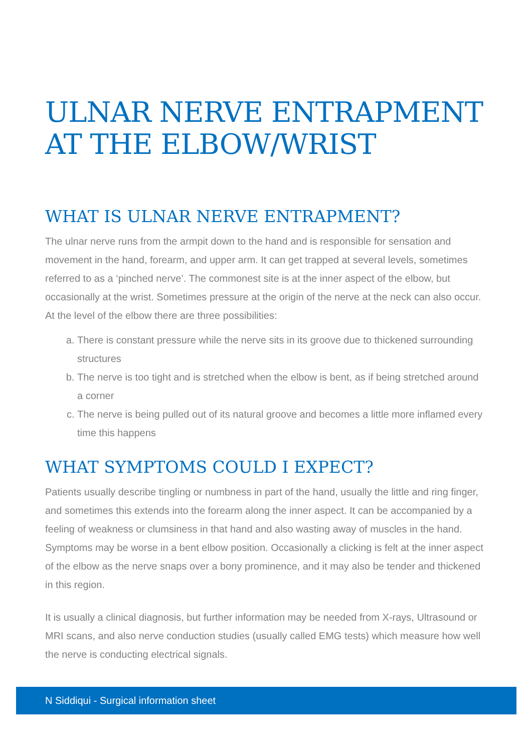ULNAR NERVE ENTRAPMENT AT THE ELBOW/WRIST
WHAT IS ULNAR NERVE ENTRAPMENT?
The ulnar nerve runs from the armpit down to the hand and is responsible for sensation and movement in the hand, forearm, and upper arm. It can get trapped at several levels, sometimes referred to as a ‘pinched nerve’. The commonest site is at the inner aspect of the elbow, but occasionally at the wrist. Sometimes pressure at the origin of the nerve at the neck can also occur. At the level of the elbow there are three possibilities:
a. There is constant pressure while the nerve sits in its groove due to thickened surrounding structures
b. The nerve is too tight and is stretched when the elbow is bent, as if being stretched around a corner
c. The nerve is being pulled out of its natural groove and becomes a little more inflamed every time this happens
WHAT SYMPTOMS COULD I EXPECT?
Patients usually describe tingling or numbness in part of the hand, usually the little and ring finger, and sometimes this extends into the forearm along the inner aspect. It can be accompanied by a feeling of weakness or clumsiness in that hand and also wasting away of muscles in the hand. Symptoms may be worse in a bent elbow position. Occasionally a clicking is felt at the inner aspect of the elbow as the nerve snaps over a bony prominence, and it may also be tender and thickened in this region.
It is usually a clinical diagnosis, but further information may be needed from X-rays, Ultrasound or MRI scans, and also nerve conduction studies (usually called EMG tests) which measure how well the nerve is conducting electrical signals.
N Siddiqui - Surgical information sheet